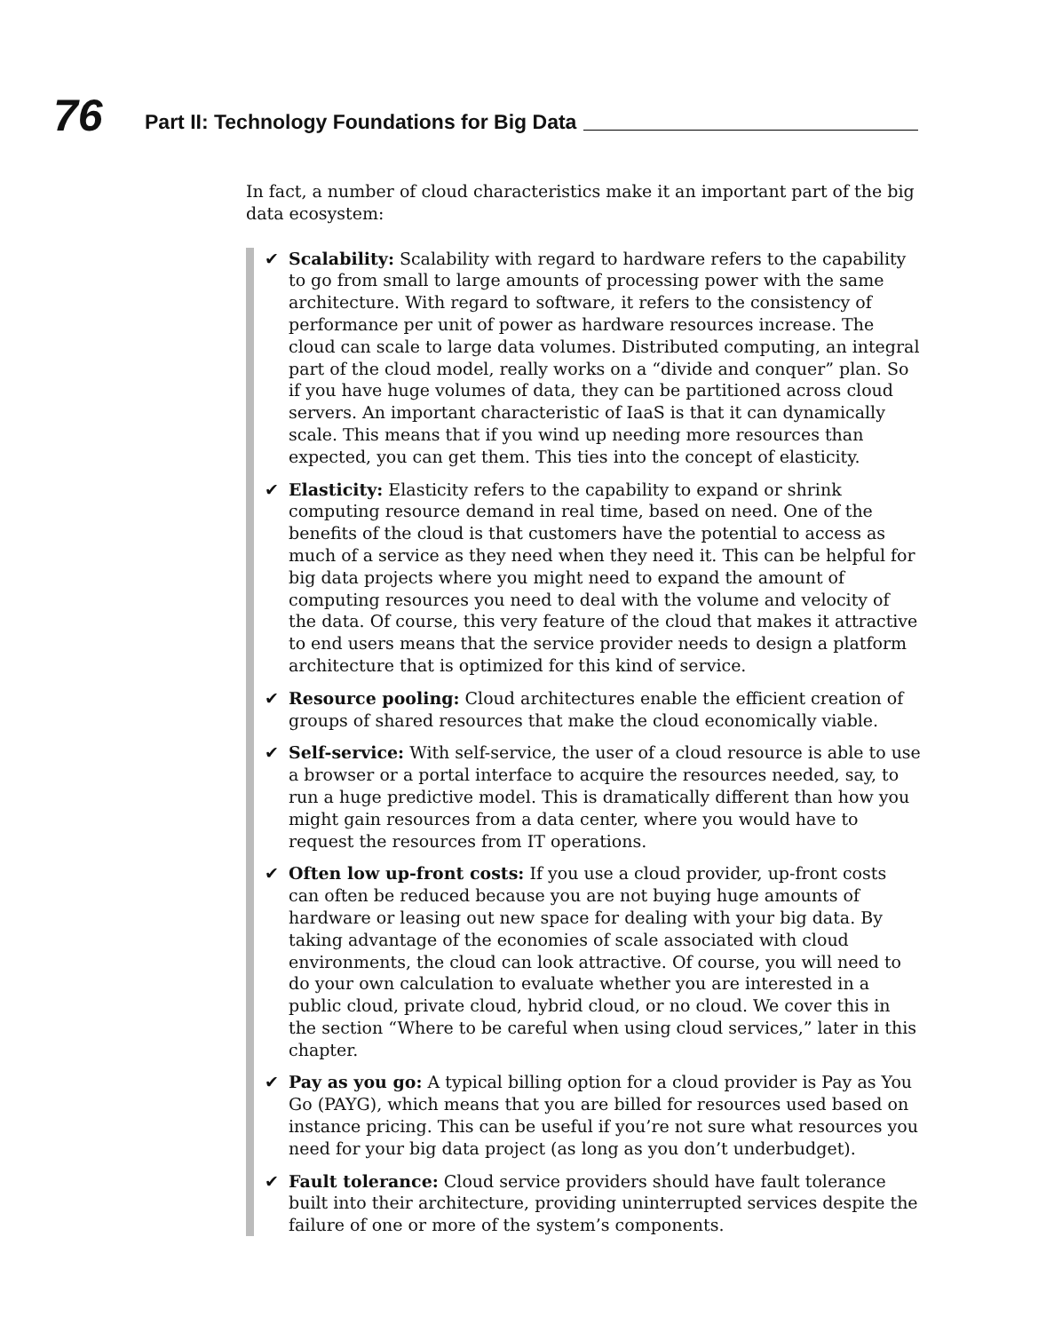76
Part II: Technology Foundations for Big Data
In fact, a number of cloud characteristics make it an important part of the big data ecosystem:
✔ Scalability: Scalability with regard to hardware refers to the capability to go from small to large amounts of processing power with the same architecture. With regard to software, it refers to the consistency of performance per unit of power as hardware resources increase. The cloud can scale to large data volumes. Distributed computing, an integral part of the cloud model, really works on a “divide and conquer” plan. So if you have huge volumes of data, they can be partitioned across cloud servers. An important characteristic of IaaS is that it can dynamically scale. This means that if you wind up needing more resources than expected, you can get them. This ties into the concept of elasticity.
✔ Elasticity: Elasticity refers to the capability to expand or shrink computing resource demand in real time, based on need. One of the benefits of the cloud is that customers have the potential to access as much of a service as they need when they need it. This can be helpful for big data projects where you might need to expand the amount of computing resources you need to deal with the volume and velocity of the data. Of course, this very feature of the cloud that makes it attractive to end users means that the service provider needs to design a platform architecture that is optimized for this kind of service.
✔ Resource pooling: Cloud architectures enable the efficient creation of groups of shared resources that make the cloud economically viable.
✔ Self-service: With self-service, the user of a cloud resource is able to use a browser or a portal interface to acquire the resources needed, say, to run a huge predictive model. This is dramatically different than how you might gain resources from a data center, where you would have to request the resources from IT operations.
✔ Often low up-front costs: If you use a cloud provider, up-front costs can often be reduced because you are not buying huge amounts of hardware or leasing out new space for dealing with your big data. By taking advantage of the economies of scale associated with cloud environments, the cloud can look attractive. Of course, you will need to do your own calculation to evaluate whether you are interested in a public cloud, private cloud, hybrid cloud, or no cloud. We cover this in the section “Where to be careful when using cloud services,” later in this chapter.
✔ Pay as you go: A typical billing option for a cloud provider is Pay as You Go (PAYG), which means that you are billed for resources used based on instance pricing. This can be useful if you’re not sure what resources you need for your big data project (as long as you don’t underbudget).
✔ Fault tolerance: Cloud service providers should have fault tolerance built into their architecture, providing uninterrupted services despite the failure of one or more of the system’s components.